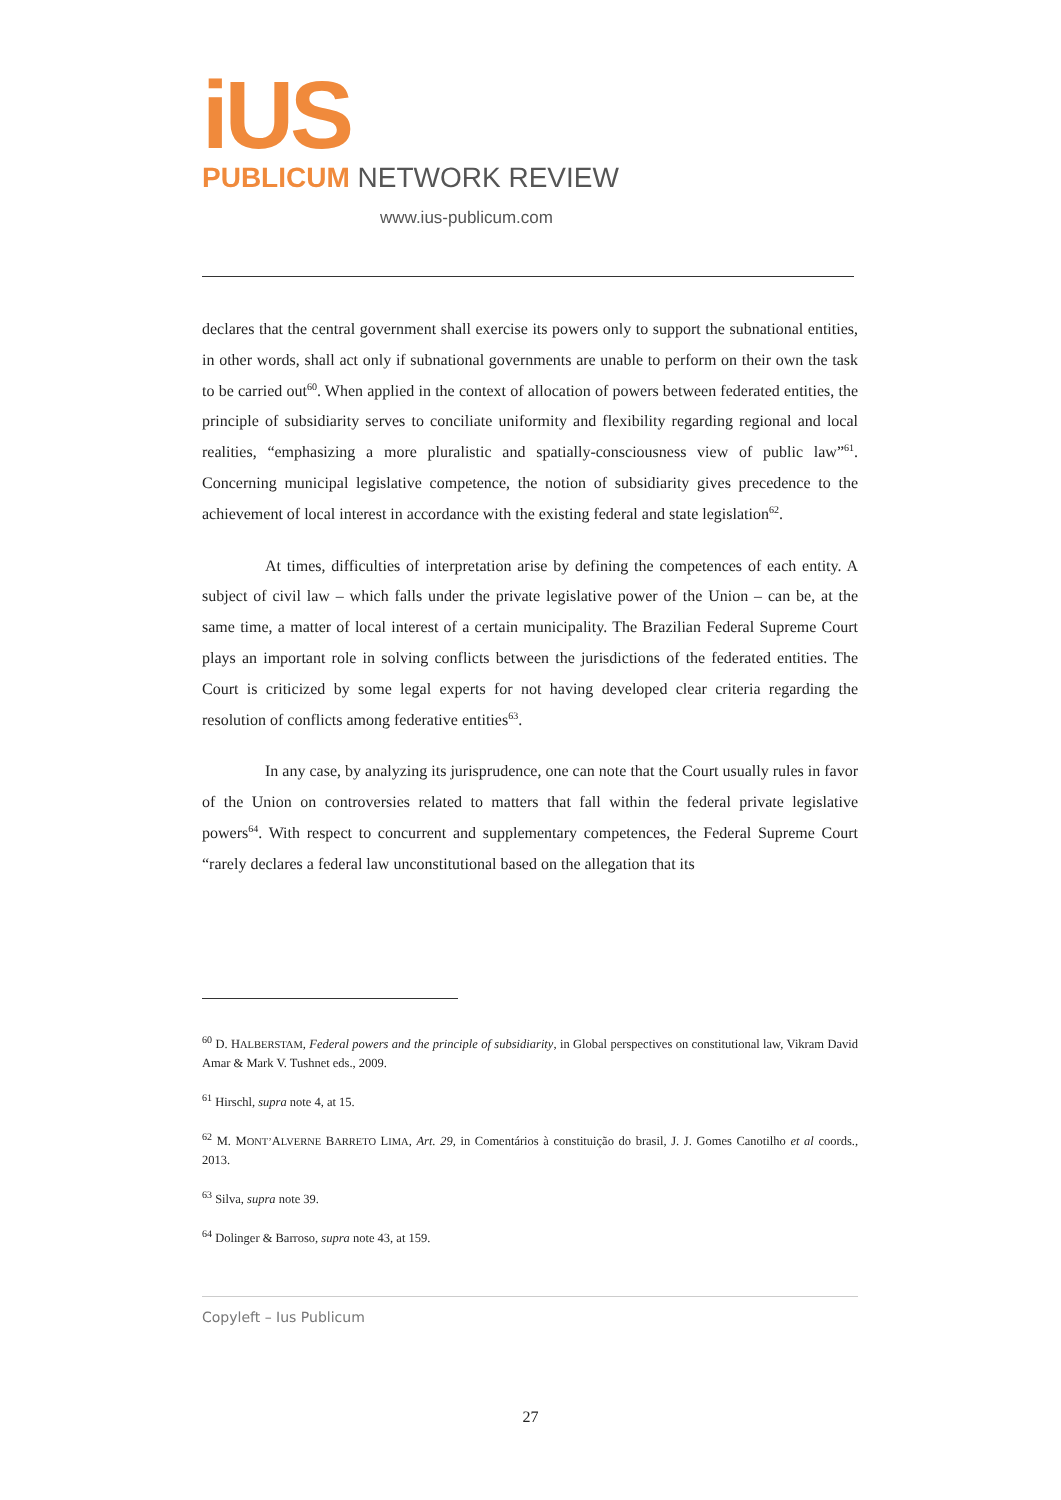iUS
PUBLICUM NETWORK REVIEW
www.ius-publicum.com
declares that the central government shall exercise its powers only to support the subnational entities, in other words, shall act only if subnational governments are unable to perform on their own the task to be carried out<sup>60</sup>. When applied in the context of allocation of powers between federated entities, the principle of subsidiarity serves to conciliate uniformity and flexibility regarding regional and local realities, “emphasizing a more pluralistic and spatially-consciousness view of public law”<sup>61</sup>. Concerning municipal legislative competence, the notion of subsidiarity gives precedence to the achievement of local interest in accordance with the existing federal and state legislation<sup>62</sup>.
At times, difficulties of interpretation arise by defining the competences of each entity. A subject of civil law – which falls under the private legislative power of the Union – can be, at the same time, a matter of local interest of a certain municipality. The Brazilian Federal Supreme Court plays an important role in solving conflicts between the jurisdictions of the federated entities. The Court is criticized by some legal experts for not having developed clear criteria regarding the resolution of conflicts among federative entities<sup>63</sup>.
In any case, by analyzing its jurisprudence, one can note that the Court usually rules in favor of the Union on controversies related to matters that fall within the federal private legislative powers<sup>64</sup>. With respect to concurrent and supplementary competences, the Federal Supreme Court “rarely declares a federal law unconstitutional based on the allegation that its
<sup>60</sup> D. HALBERSTAM, Federal powers and the principle of subsidiarity, in Global perspectives on constitutional law, Vikram David Amar & Mark V. Tushnet eds., 2009.
<sup>61</sup> Hirschl, supra note 4, at 15.
<sup>62</sup> M. MONT’ALVERNE BARRETO LIMA, Art. 29, in Comentários à constituição do brasil, J. J. Gomes Canotilho et al coords., 2013.
<sup>63</sup> Silva, supra note 39.
<sup>64</sup> Dolinger & Barroso, supra note 43, at 159.
Copyleft – Ius Publicum
27